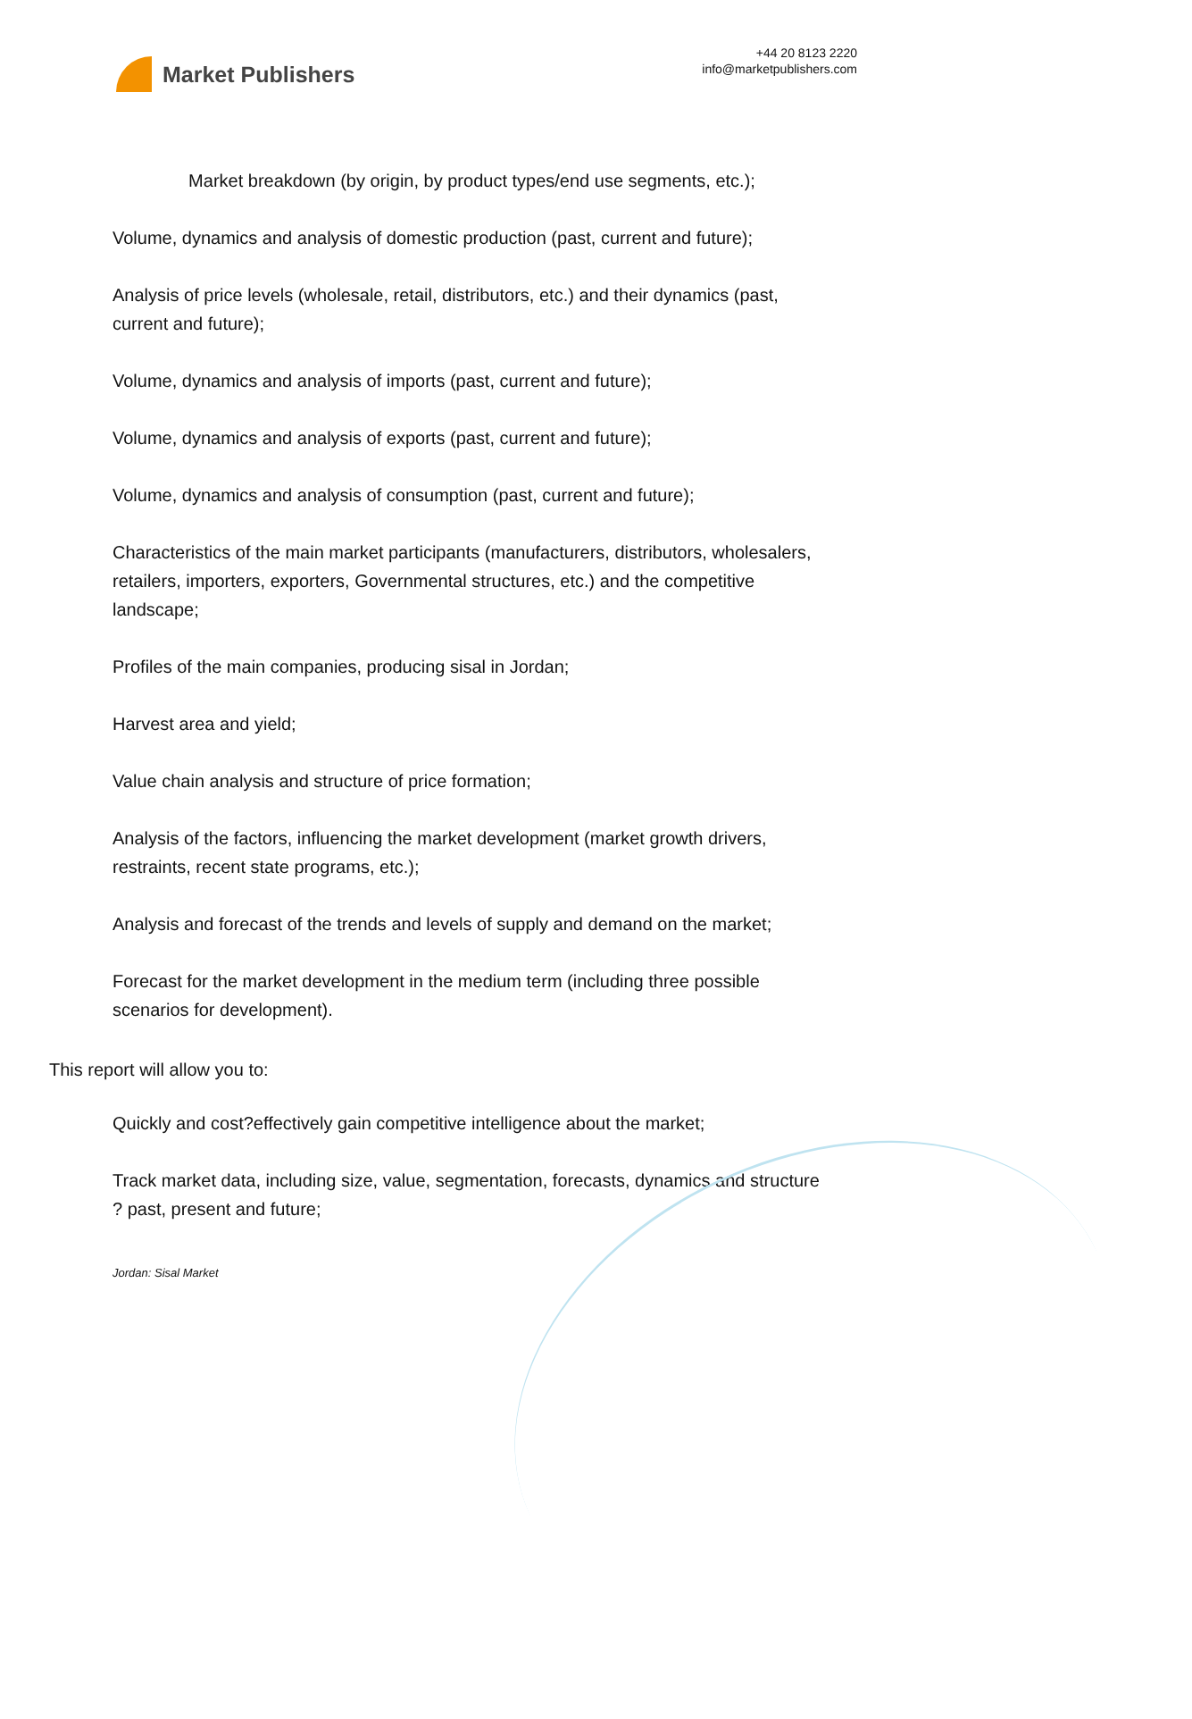Market Publishers
+44 20 8123 2220
info@marketpublishers.com
Market breakdown (by origin, by product types/end use segments, etc.);
Volume, dynamics and analysis of domestic production (past, current and future);
Analysis of price levels (wholesale, retail, distributors, etc.) and their dynamics (past, current and future);
Volume, dynamics and analysis of imports (past, current and future);
Volume, dynamics and analysis of exports (past, current and future);
Volume, dynamics and analysis of consumption (past, current and future);
Characteristics of the main market participants (manufacturers, distributors, wholesalers, retailers, importers, exporters, Governmental structures, etc.) and the competitive landscape;
Profiles of the main companies, producing sisal in Jordan;
Harvest area and yield;
Value chain analysis and structure of price formation;
Analysis of the factors, influencing the market development (market growth drivers, restraints, recent state programs, etc.);
Analysis and forecast of the trends and levels of supply and demand on the market;
Forecast for the market development in the medium term (including three possible scenarios for development).
This report will allow you to:
Quickly and cost?effectively gain competitive intelligence about the market;
Track market data, including size, value, segmentation, forecasts, dynamics and structure ? past, present and future;
Jordan: Sisal Market